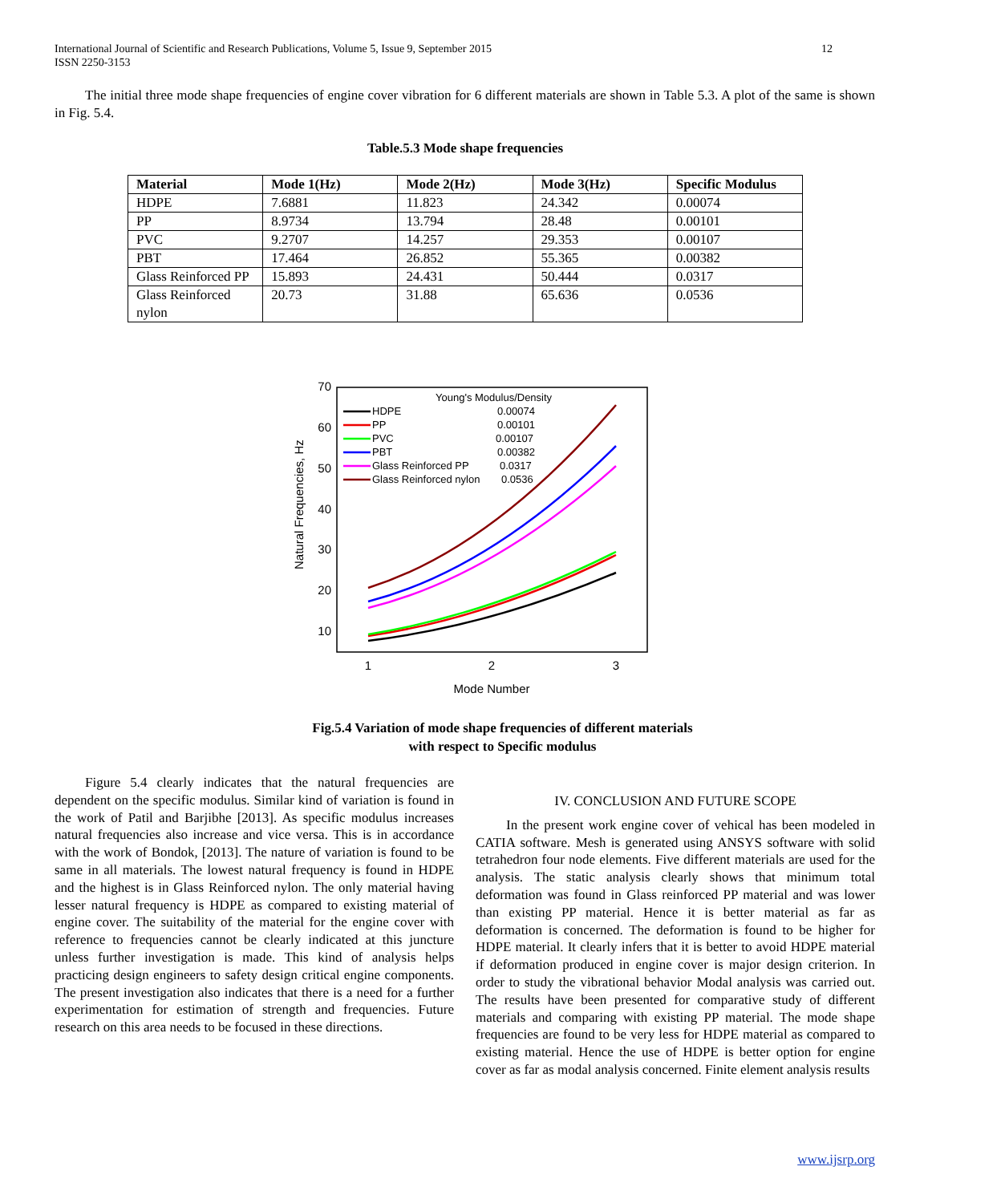12 International Journal of Scientific and Research Publications, Volume 5, Issue 9, September 2015
ISSN 2250-3153
The initial three mode shape frequencies of engine cover vibration for 6 different materials are shown in Table 5.3. A plot of the same is shown in Fig. 5.4.
Table.5.3 Mode shape frequencies
| Material | Mode 1(Hz) | Mode 2(Hz) | Mode 3(Hz) | Specific Modulus |
| --- | --- | --- | --- | --- |
| HDPE | 7.6881 | 11.823 | 24.342 | 0.00074 |
| PP | 8.9734 | 13.794 | 28.48 | 0.00101 |
| PVC | 9.2707 | 14.257 | 29.353 | 0.00107 |
| PBT | 17.464 | 26.852 | 55.365 | 0.00382 |
| Glass Reinforced PP | 15.893 | 24.431 | 50.444 | 0.0317 |
| Glass Reinforced nylon | 20.73 | 31.88 | 65.636 | 0.0536 |
70
60
50
40
30
20
10
1
2
3
Mode Number
Natural Frequencies, Hz
Young's Modulus/Density
HDPE
0.00074
PP
0.00101
PVC
0.00107
PBT
0.00382
Glass Reinforced PP
0.0317
Glass Reinforced nylon
0.0536
Fig.5.4 Variation of mode shape frequencies of different materials
with respect to Specific modulus
Figure 5.4 clearly indicates that the natural frequencies are dependent on the specific modulus. Similar kind of variation is found in the work of Patil and Barjibhe [2013]. As specific modulus increases natural frequencies also increase and vice versa. This is in accordance with the work of Bondok, [2013]. The nature of variation is found to be same in all materials. The lowest natural frequency is found in HDPE and the highest is in Glass Reinforced nylon. The only material having lesser natural frequency is HDPE as compared to existing material of engine cover. The suitability of the material for the engine cover with reference to frequencies cannot be clearly indicated at this juncture unless further investigation is made. This kind of analysis helps practicing design engineers to safety design critical engine components. The present investigation also indicates that there is a need for a further experimentation for estimation of strength and frequencies. Future research on this area needs to be focused in these directions.
IV. CONCLUSION AND FUTURE SCOPE
In the present work engine cover of vehical has been modeled in CATIA software. Mesh is generated using ANSYS software with solid tetrahedron four node elements. Five different materials are used for the analysis. The static analysis clearly shows that minimum total deformation was found in Glass reinforced PP material and was lower than existing PP material. Hence it is better material as far as deformation is concerned. The deformation is found to be higher for HDPE material. It clearly infers that it is better to avoid HDPE material if deformation produced in engine cover is major design criterion. In order to study the vibrational behavior Modal analysis was carried out. The results have been presented for comparative study of different materials and comparing with existing PP material. The mode shape frequencies are found to be very less for HDPE material as compared to existing material. Hence the use of HDPE is better option for engine cover as far as modal analysis concerned. Finite element analysis results
www.ijsrp.org